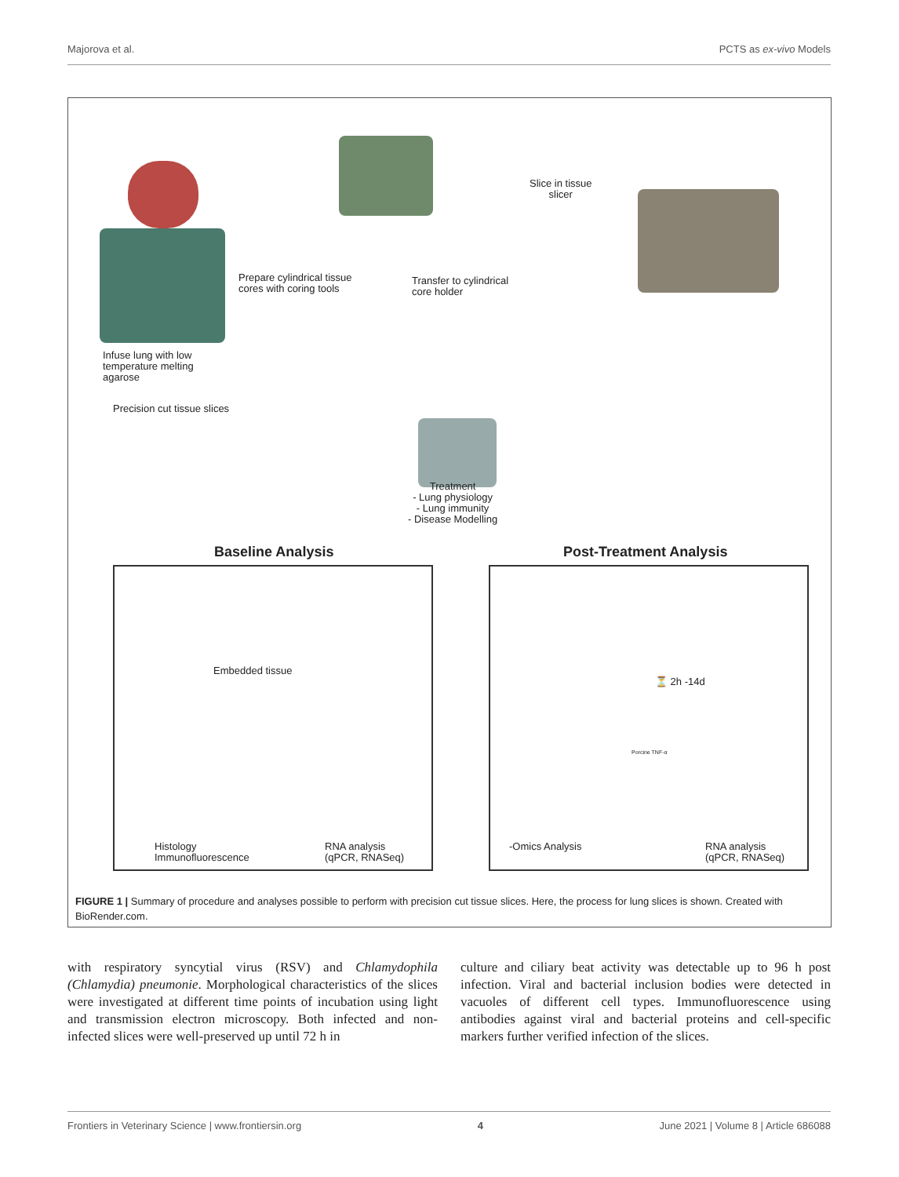Majorova et al. PCTS as ex-vivo Models
Prepare cylindrical tissue
cores with coring tools
Transfer to cylindrical
core holder
Slice in tissue
slicer
Infuse lung with low
temperature melting
agarose
Precision cut tissue slices
Treatment
- Lung physiology
- Lung immunity
- Disease Modelling
Baseline Analysis Post-Treatment Analysis
Embedded tissue
Histology
Immunofluorescence
RNA analysis
(qPCR, RNASeq)
⏳ 2h -14d
Porcine TNF-α
-Omics Analysis
RNA analysis
(qPCR, RNASeq)
FIGURE 1 | Summary of procedure and analyses possible to perform with precision cut tissue slices. Here, the process for lung slices is shown. Created with BioRender.com.
with respiratory syncytial virus (RSV) and Chlamydophila (Chlamydia) pneumonie. Morphological characteristics of the slices were investigated at different time points of incubation using light and transmission electron microscopy. Both infected and non-infected slices were well-preserved up until 72 h in
culture and ciliary beat activity was detectable up to 96 h post infection. Viral and bacterial inclusion bodies were detected in vacuoles of different cell types. Immunofluorescence using antibodies against viral and bacterial proteins and cell-specific markers further verified infection of the slices.
Frontiers in Veterinary Science | www.frontiersin.org 4 June 2021 | Volume 8 | Article 686088